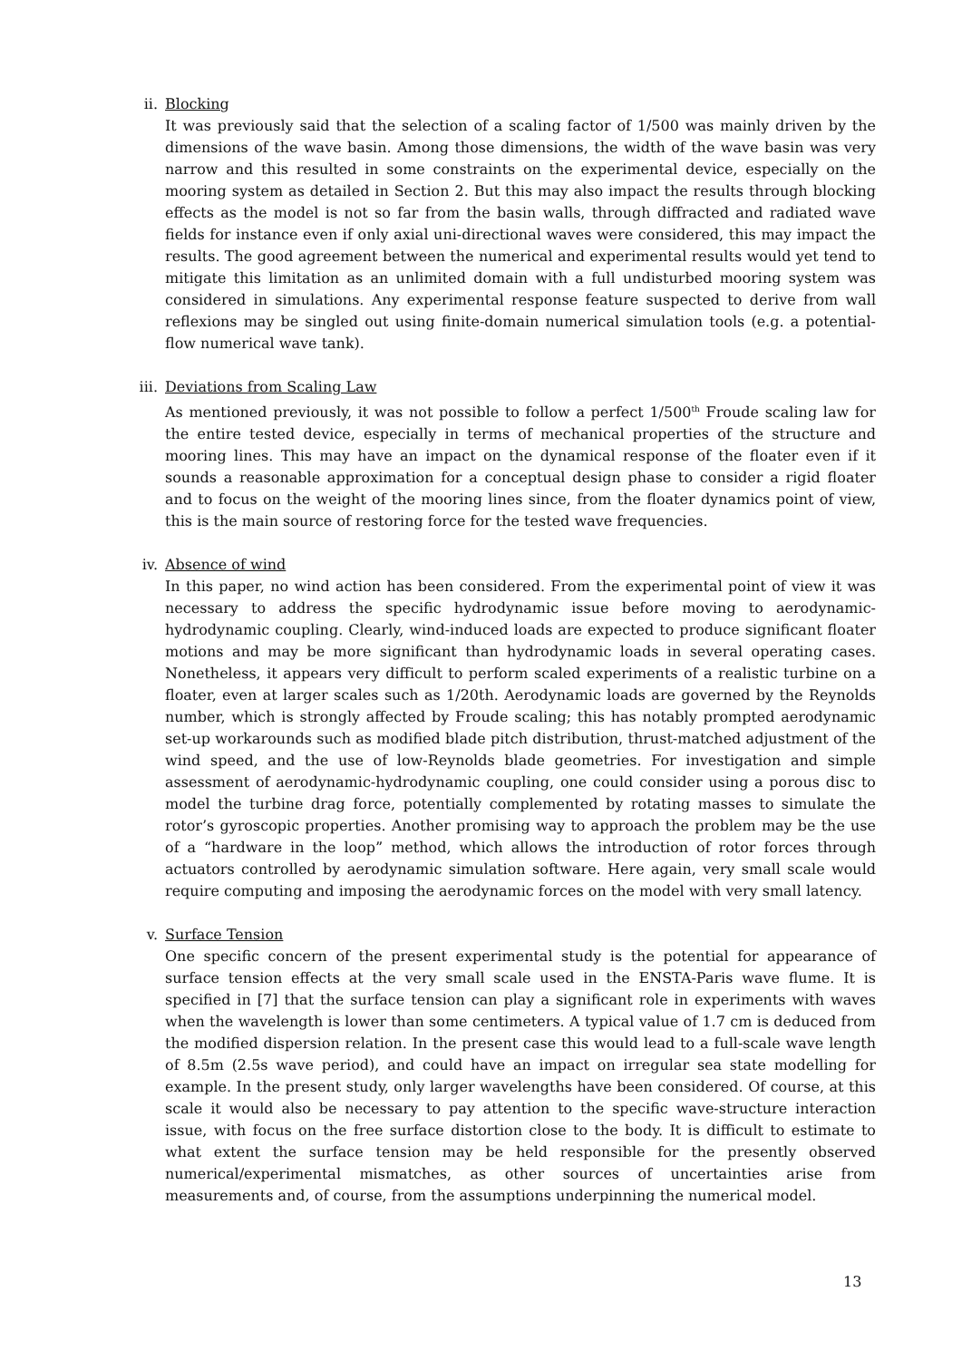ii.
Blocking
It was previously said that the selection of a scaling factor of 1/500 was mainly driven by the dimensions of the wave basin. Among those dimensions, the width of the wave basin was very narrow and this resulted in some constraints on the experimental device, especially on the mooring system as detailed in Section 2. But this may also impact the results through blocking effects as the model is not so far from the basin walls, through diffracted and radiated wave fields for instance even if only axial uni-directional waves were considered, this may impact the results. The good agreement between the numerical and experimental results would yet tend to mitigate this limitation as an unlimited domain with a full undisturbed mooring system was considered in simulations. Any experimental response feature suspected to derive from wall reflexions may be singled out using finite-domain numerical simulation tools (e.g. a potential-flow numerical wave tank).
iii.
Deviations from Scaling Law
As mentioned previously, it was not possible to follow a perfect 1/500<sup>th</sup> Froude scaling law for the entire tested device, especially in terms of mechanical properties of the structure and mooring lines. This may have an impact on the dynamical response of the floater even if it sounds a reasonable approximation for a conceptual design phase to consider a rigid floater and to focus on the weight of the mooring lines since, from the floater dynamics point of view, this is the main source of restoring force for the tested wave frequencies.
iv.
Absence of wind
In this paper, no wind action has been considered. From the experimental point of view it was necessary to address the specific hydrodynamic issue before moving to aerodynamic-hydrodynamic coupling. Clearly, wind-induced loads are expected to produce significant floater motions and may be more significant than hydrodynamic loads in several operating cases. Nonetheless, it appears very difficult to perform scaled experiments of a realistic turbine on a floater, even at larger scales such as 1/20th. Aerodynamic loads are governed by the Reynolds number, which is strongly affected by Froude scaling; this has notably prompted aerodynamic set-up workarounds such as modified blade pitch distribution, thrust-matched adjustment of the wind speed, and the use of low-Reynolds blade geometries. For investigation and simple assessment of aerodynamic-hydrodynamic coupling, one could consider using a porous disc to model the turbine drag force, potentially complemented by rotating masses to simulate the rotor’s gyroscopic properties. Another promising way to approach the problem may be the use of a “hardware in the loop” method, which allows the introduction of rotor forces through actuators controlled by aerodynamic simulation software. Here again, very small scale would require computing and imposing the aerodynamic forces on the model with very small latency.
v.
Surface Tension
One specific concern of the present experimental study is the potential for appearance of surface tension effects at the very small scale used in the ENSTA-Paris wave flume. It is specified in [7] that the surface tension can play a significant role in experiments with waves when the wavelength is lower than some centimeters. A typical value of 1.7 cm is deduced from the modified dispersion relation. In the present case this would lead to a full-scale wave length of 8.5m (2.5s wave period), and could have an impact on irregular sea state modelling for example. In the present study, only larger wavelengths have been considered. Of course, at this scale it would also be necessary to pay attention to the specific wave-structure interaction issue, with focus on the free surface distortion close to the body. It is difficult to estimate to what extent the surface tension may be held responsible for the presently observed numerical/experimental mismatches, as other sources of uncertainties arise from measurements and, of course, from the assumptions underpinning the numerical model.
13